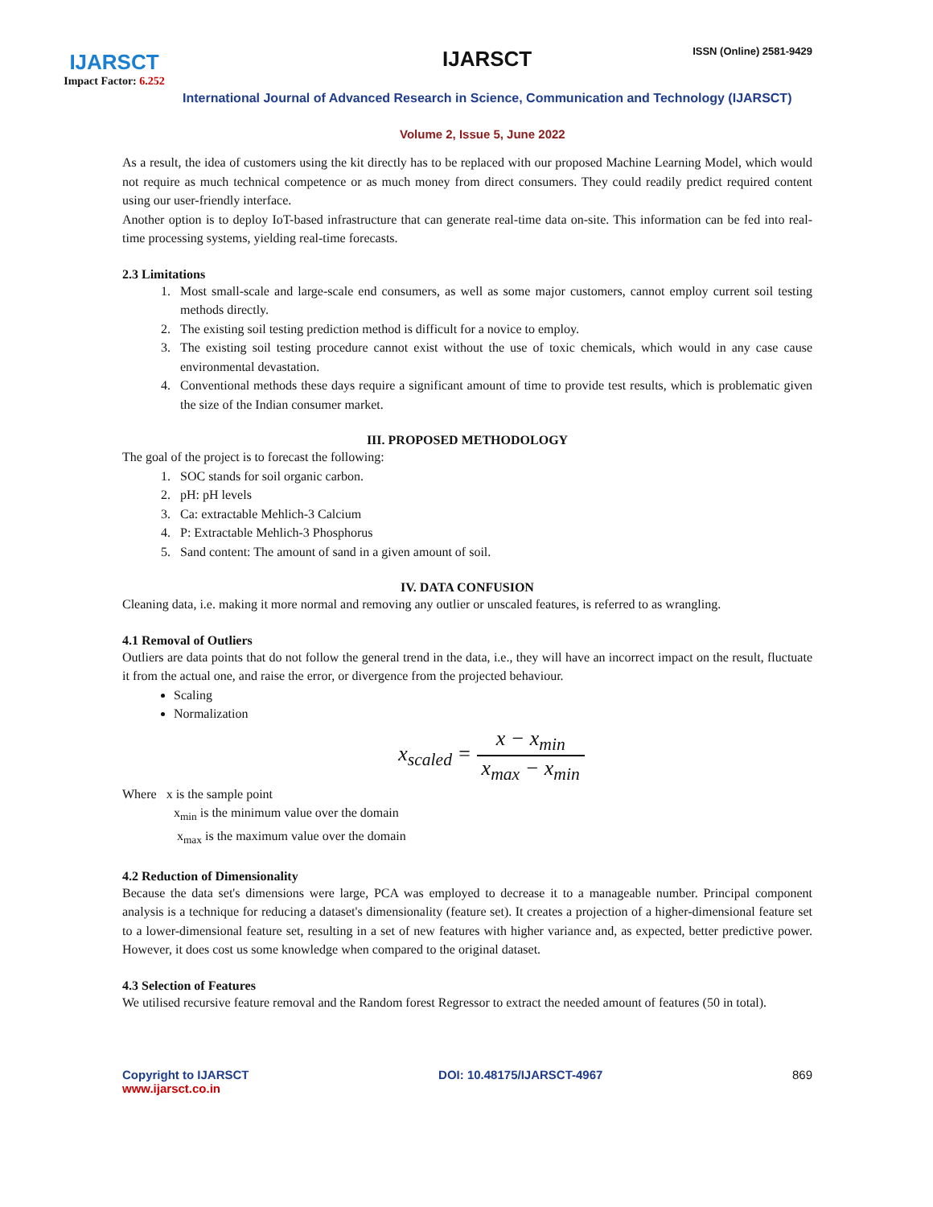IJARSCT
Impact Factor: 6.252
IJARSCT ISSN (Online) 2581-9429
International Journal of Advanced Research in Science, Communication and Technology (IJARSCT)
Volume 2, Issue 5, June 2022
As a result, the idea of customers using the kit directly has to be replaced with our proposed Machine Learning Model, which would not require as much technical competence or as much money from direct consumers. They could readily predict required content using our user-friendly interface.
Another option is to deploy IoT-based infrastructure that can generate real-time data on-site. This information can be fed into real-time processing systems, yielding real-time forecasts.
2.3 Limitations
1. Most small-scale and large-scale end consumers, as well as some major customers, cannot employ current soil testing methods directly.
2. The existing soil testing prediction method is difficult for a novice to employ.
3. The existing soil testing procedure cannot exist without the use of toxic chemicals, which would in any case cause environmental devastation.
4. Conventional methods these days require a significant amount of time to provide test results, which is problematic given the size of the Indian consumer market.
III. PROPOSED METHODOLOGY
The goal of the project is to forecast the following:
1. SOC stands for soil organic carbon.
2. pH: pH levels
3. Ca: extractable Mehlich-3 Calcium
4. P: Extractable Mehlich-3 Phosphorus
5. Sand content: The amount of sand in a given amount of soil.
IV. DATA CONFUSION
Cleaning data, i.e. making it more normal and removing any outlier or unscaled features, is referred to as wrangling.
4.1 Removal of Outliers
Outliers are data points that do not follow the general trend in the data, i.e., they will have an incorrect impact on the result, fluctuate it from the actual one, and raise the error, or divergence from the projected behaviour.
Scaling
Normalization
x<sub>scaled</sub> = x − x<sub>min</sub> x<sub>max</sub> − x<sub>min</sub>
Where x is the sample point
x<sub>min</sub> is the minimum value over the domain
x<sub>max</sub> is the maximum value over the domain
4.2 Reduction of Dimensionality
Because the data set's dimensions were large, PCA was employed to decrease it to a manageable number. Principal component analysis is a technique for reducing a dataset's dimensionality (feature set). It creates a projection of a higher-dimensional feature set to a lower-dimensional feature set, resulting in a set of new features with higher variance and, as expected, better predictive power. However, it does cost us some knowledge when compared to the original dataset.
4.3 Selection of Features
We utilised recursive feature removal and the Random forest Regressor to extract the needed amount of features (50 in total).
Copyright to IJARSCT
www.ijarsct.co.in
DOI: 10.48175/IJARSCT-4967 869